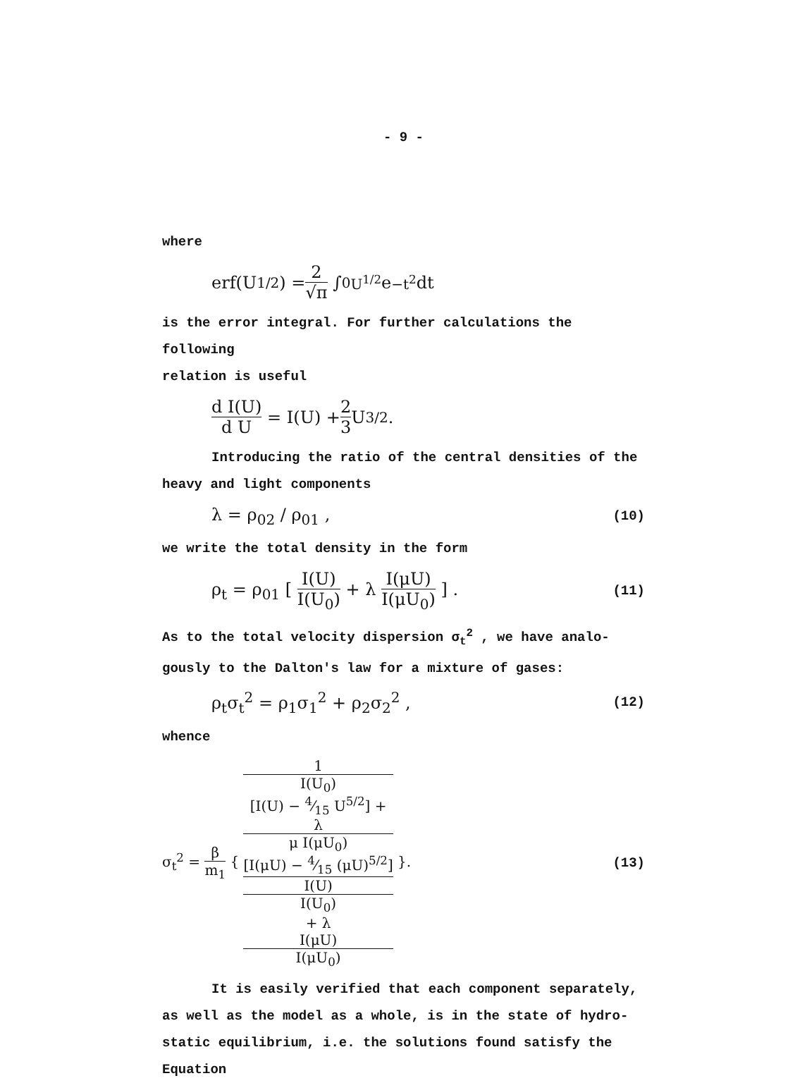- 9 -
where
erf(U<sup>1/2</sup>) = 2 √π ∫<sub>0</sub><sup>U<sup>1/2</sup></sup> e<sup>−t<sup>2</sup></sup> dt
is the error integral. For further calculations the following
relation is useful
d I(U) d U = I(U) + 2 3 U<sup>3/2</sup> .
Introducing the ratio of the central densities of the
heavy and light components
λ = ρ<sub>02</sub> / ρ<sub>01</sub> , (10)
we write the total density in the form
ρ<sub>t</sub> = ρ<sub>01</sub> [ I(U) I(U<sub>0</sub>) + λ I(μU) I(μU<sub>0</sub>) ] . (11)
As to the total velocity dispersion σ<sub>t</sub><sup>2</sup> , we have analo-
gously to the Dalton's law for a mixture of gases:
ρ<sub>t</sub>σ<sub>t</sub><sup>2</sup> = ρ<sub>1</sub>σ<sub>1</sub><sup>2</sup> + ρ<sub>2</sub>σ<sub>2</sub><sup>2</sup> , (12)
whence
σ<sub>t</sub><sup>2</sup> = β m<sub>1</sub> { 1
I(U<sub>0</sub>)
[I(U) − 4⁄15 U<sup>5/2</sup>] +
λ
μ I(μU<sub>0</sub>)
[I(μU) − 4⁄15 (μU)<sup>5/2</sup>] I(U)
I(U<sub>0</sub>)
+ λ
I(μU)
I(μU<sub>0</sub>) }. (13)
It is easily verified that each component separately,
as well as the model as a whole, is in the state of hydro-
static equilibrium, i.e. the solutions found satisfy the
Equation